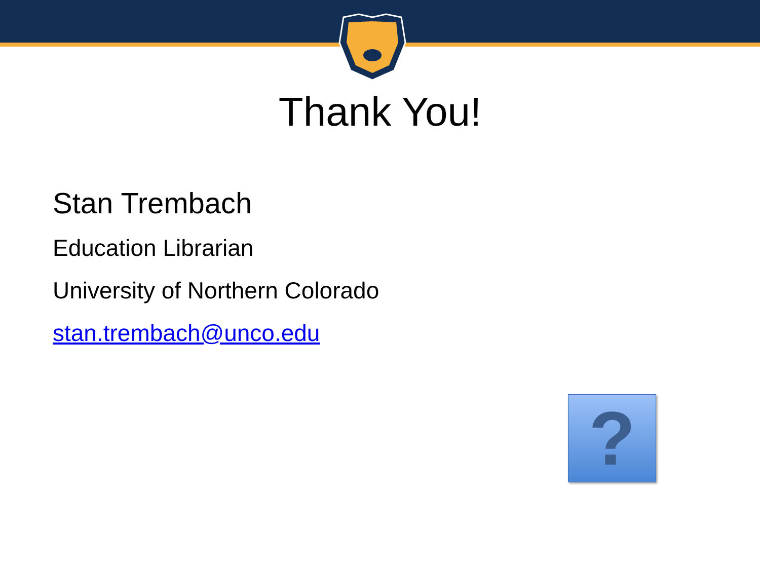Thank You!
Stan Trembach
Education Librarian
University of Northern Colorado
stan.trembach@unco.edu
?